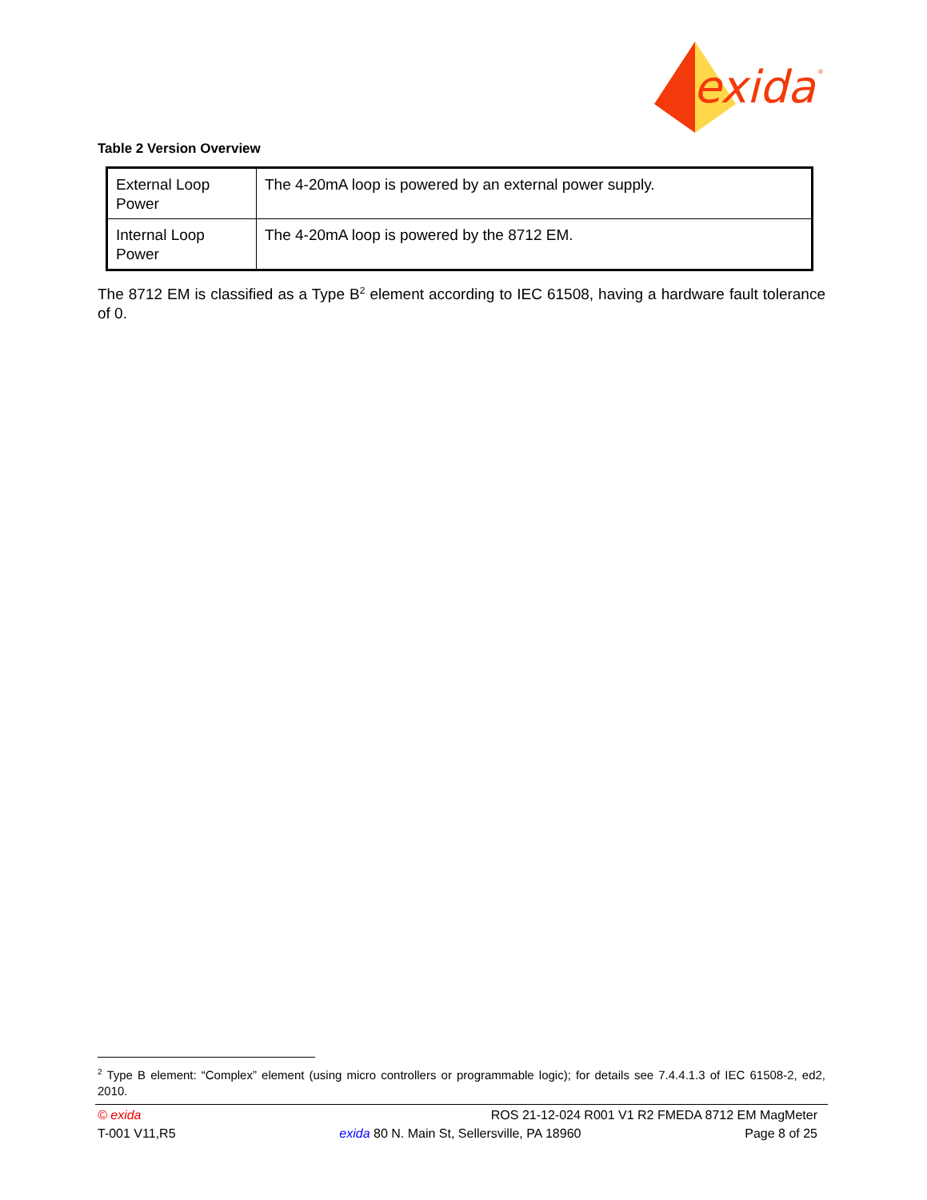exida
®
Table 2 Version Overview
| External Loop Power | The 4-20mA loop is powered by an external power supply. |
| Internal Loop Power | The 4-20mA loop is powered by the 8712 EM. |
The 8712 EM is classified as a Type B<sup>2</sup> element according to IEC 61508, having a hardware fault tolerance of 0.
<sup>2</sup> Type B element: “Complex” element (using micro controllers or programmable logic); for details see 7.4.4.1.3 of IEC 61508-2, ed2, 2010.
© exida ROS 21-12-024 R001 V1 R2 FMEDA 8712 EM MagMeter
T-001 V11,R5 exida 80 N. Main St, Sellersville, PA 18960 Page 8 of 25